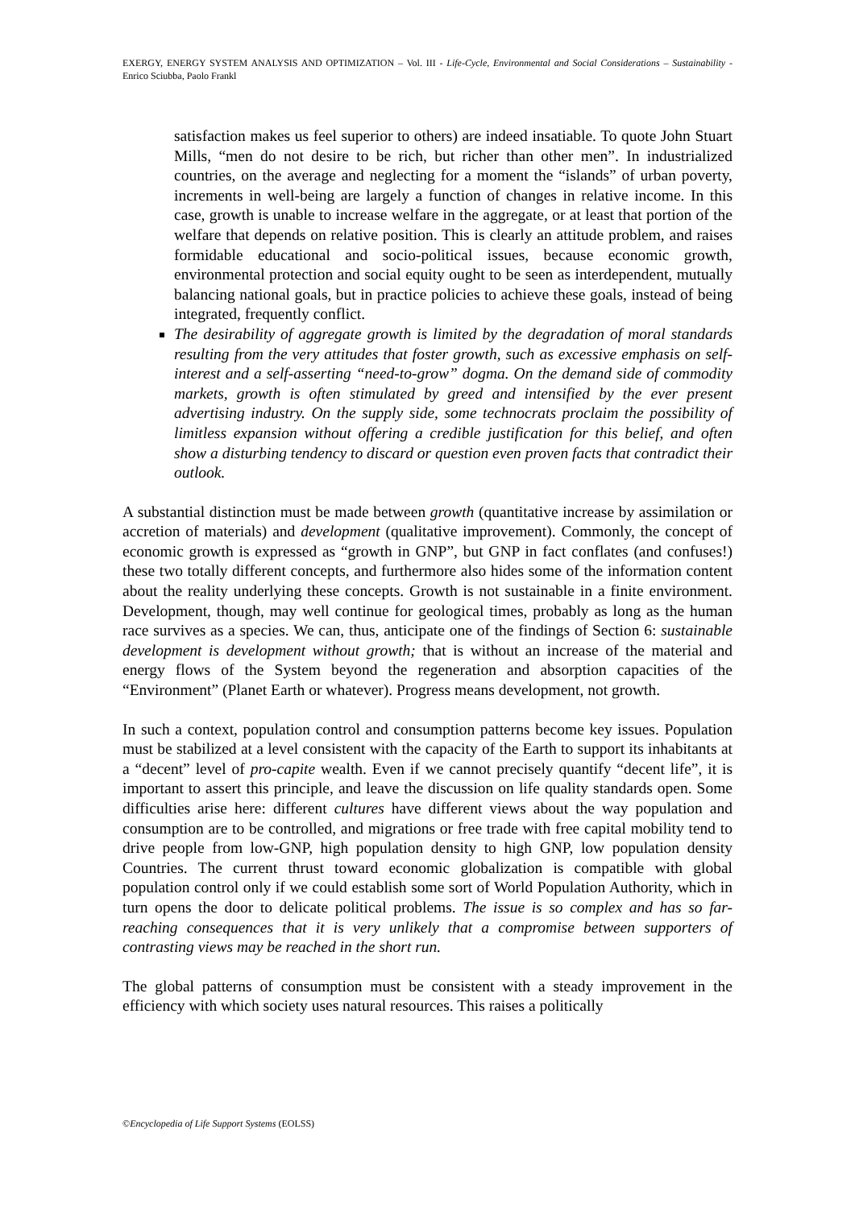EXERGY, ENERGY SYSTEM ANALYSIS AND OPTIMIZATION – Vol. III - Life-Cycle, Environmental and Social Considerations – Sustainability - Enrico Sciubba, Paolo Frankl
satisfaction makes us feel superior to others) are indeed insatiable. To quote John Stuart Mills, “men do not desire to be rich, but richer than other men”. In industrialized countries, on the average and neglecting for a moment the “islands” of urban poverty, increments in well-being are largely a function of changes in relative income. In this case, growth is unable to increase welfare in the aggregate, or at least that portion of the welfare that depends on relative position. This is clearly an attitude problem, and raises formidable educational and socio-political issues, because economic growth, environmental protection and social equity ought to be seen as interdependent, mutually balancing national goals, but in practice policies to achieve these goals, instead of being integrated, frequently conflict.
The desirability of aggregate growth is limited by the degradation of moral standards resulting from the very attitudes that foster growth, such as excessive emphasis on self-interest and a self-asserting “need-to-grow” dogma. On the demand side of commodity markets, growth is often stimulated by greed and intensified by the ever present advertising industry. On the supply side, some technocrats proclaim the possibility of limitless expansion without offering a credible justification for this belief, and often show a disturbing tendency to discard or question even proven facts that contradict their outlook.
A substantial distinction must be made between growth (quantitative increase by assimilation or accretion of materials) and development (qualitative improvement). Commonly, the concept of economic growth is expressed as “growth in GNP”, but GNP in fact conflates (and confuses!) these two totally different concepts, and furthermore also hides some of the information content about the reality underlying these concepts. Growth is not sustainable in a finite environment. Development, though, may well continue for geological times, probably as long as the human race survives as a species. We can, thus, anticipate one of the findings of Section 6: sustainable development is development without growth; that is without an increase of the material and energy flows of the System beyond the regeneration and absorption capacities of the “Environment” (Planet Earth or whatever). Progress means development, not growth.
In such a context, population control and consumption patterns become key issues. Population must be stabilized at a level consistent with the capacity of the Earth to support its inhabitants at a “decent” level of pro-capite wealth. Even if we cannot precisely quantify “decent life”, it is important to assert this principle, and leave the discussion on life quality standards open. Some difficulties arise here: different cultures have different views about the way population and consumption are to be controlled, and migrations or free trade with free capital mobility tend to drive people from low-GNP, high population density to high GNP, low population density Countries. The current thrust toward economic globalization is compatible with global population control only if we could establish some sort of World Population Authority, which in turn opens the door to delicate political problems. The issue is so complex and has so far-reaching consequences that it is very unlikely that a compromise between supporters of contrasting views may be reached in the short run.
The global patterns of consumption must be consistent with a steady improvement in the efficiency with which society uses natural resources. This raises a politically
©Encyclopedia of Life Support Systems (EOLSS)